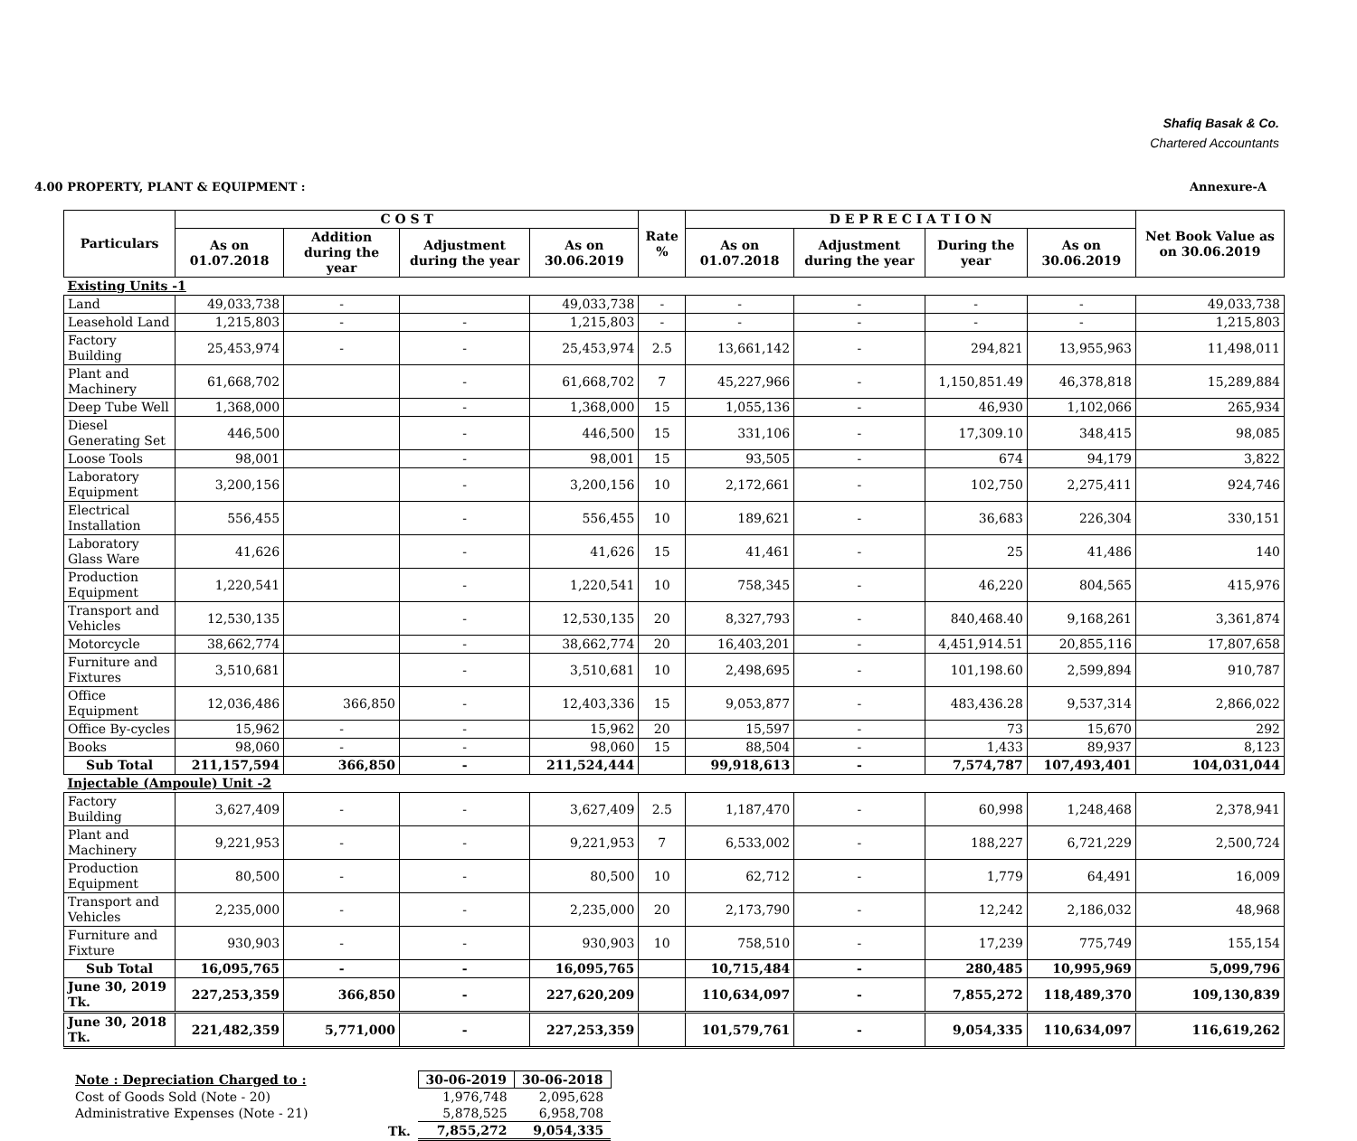Shafiq Basak & Co.
Chartered Accountants
4.00 PROPERTY, PLANT & EQUIPMENT : Annexure-A
| Particulars | C O S T | | | | Rate % | D E P R E C I A T I O N | | | | Net Book Value as on 30.06.2019 |
| --- | --- | --- | --- | --- | --- | --- | --- | --- | --- | --- |
| | As on 01.07.2018 | Addition during the year | Adjustment during the year | As on 30.06.2019 | | As on 01.07.2018 | Adjustment during the year | During the year | As on 30.06.2019 | |
| Existing Units -1 | | | | | | | | | | |
| Land | 49,033,738 | - | | 49,033,738 | - | - | - | - | - | 49,033,738 |
| Leasehold Land | 1,215,803 | - | - | 1,215,803 | - | - | - | - | - | 1,215,803 |
| Factory Building | 25,453,974 | - | - | 25,453,974 | 2.5 | 13,661,142 | - | 294,821 | 13,955,963 | 11,498,011 |
| Plant and Machinery | 61,668,702 | | - | 61,668,702 | 7 | 45,227,966 | - | 1,150,851.49 | 46,378,818 | 15,289,884 |
| Deep Tube Well | 1,368,000 | | - | 1,368,000 | 15 | 1,055,136 | - | 46,930 | 1,102,066 | 265,934 |
| Diesel Generating Set | 446,500 | | - | 446,500 | 15 | 331,106 | - | 17,309.10 | 348,415 | 98,085 |
| Loose Tools | 98,001 | | - | 98,001 | 15 | 93,505 | - | 674 | 94,179 | 3,822 |
| Laboratory Equipment | 3,200,156 | | - | 3,200,156 | 10 | 2,172,661 | - | 102,750 | 2,275,411 | 924,746 |
| Electrical Installation | 556,455 | | - | 556,455 | 10 | 189,621 | - | 36,683 | 226,304 | 330,151 |
| Laboratory Glass Ware | 41,626 | | - | 41,626 | 15 | 41,461 | - | 25 | 41,486 | 140 |
| Production Equipment | 1,220,541 | | - | 1,220,541 | 10 | 758,345 | - | 46,220 | 804,565 | 415,976 |
| Transport and Vehicles | 12,530,135 | | - | 12,530,135 | 20 | 8,327,793 | - | 840,468.40 | 9,168,261 | 3,361,874 |
| Motorcycle | 38,662,774 | | - | 38,662,774 | 20 | 16,403,201 | - | 4,451,914.51 | 20,855,116 | 17,807,658 |
| Furniture and Fixtures | 3,510,681 | | - | 3,510,681 | 10 | 2,498,695 | - | 101,198.60 | 2,599,894 | 910,787 |
| Office Equipment | 12,036,486 | 366,850 | - | 12,403,336 | 15 | 9,053,877 | - | 483,436.28 | 9,537,314 | 2,866,022 |
| Office By-cycles | 15,962 | - | - | 15,962 | 20 | 15,597 | - | 73 | 15,670 | 292 |
| Books | 98,060 | - | - | 98,060 | 15 | 88,504 | - | 1,433 | 89,937 | 8,123 |
| Sub Total | 211,157,594 | 366,850 | - | 211,524,444 | | 99,918,613 | - | 7,574,787 | 107,493,401 | 104,031,044 |
| Injectable (Ampoule) Unit -2 | | | | | | | | | | |
| Factory Building | 3,627,409 | - | - | 3,627,409 | 2.5 | 1,187,470 | - | 60,998 | 1,248,468 | 2,378,941 |
| Plant and Machinery | 9,221,953 | - | - | 9,221,953 | 7 | 6,533,002 | - | 188,227 | 6,721,229 | 2,500,724 |
| Production Equipment | 80,500 | - | - | 80,500 | 10 | 62,712 | - | 1,779 | 64,491 | 16,009 |
| Transport and Vehicles | 2,235,000 | - | - | 2,235,000 | 20 | 2,173,790 | - | 12,242 | 2,186,032 | 48,968 |
| Furniture and Fixture | 930,903 | - | - | 930,903 | 10 | 758,510 | - | 17,239 | 775,749 | 155,154 |
| Sub Total | 16,095,765 | - | - | 16,095,765 | | 10,715,484 | - | 280,485 | 10,995,969 | 5,099,796 |
| June 30, 2019 Tk. | 227,253,359 | 366,850 | - | 227,620,209 | | 110,634,097 | - | 7,855,272 | 118,489,370 | 109,130,839 |
| June 30, 2018 Tk. | 221,482,359 | 5,771,000 | - | 227,253,359 | | 101,579,761 | - | 9,054,335 | 110,634,097 | 116,619,262 |
| Note : Depreciation Charged to : | | 30-06-2019 | 30-06-2018 |
| Cost of Goods Sold (Note - 20) | | 1,976,748 | 2,095,628 |
| Administrative Expenses (Note - 21) | | 5,878,525 | 6,958,708 |
| | Tk. | 7,855,272 | 9,054,335 |